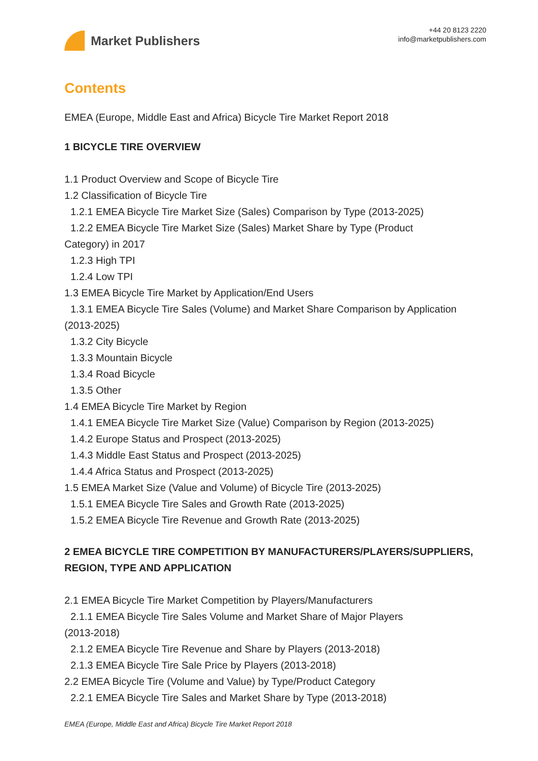Market Publishers
+44 20 8123 2220
info@marketpublishers.com
Contents
EMEA (Europe, Middle East and Africa) Bicycle Tire Market Report 2018
1 BICYCLE TIRE OVERVIEW
1.1 Product Overview and Scope of Bicycle Tire
1.2 Classification of Bicycle Tire
1.2.1 EMEA Bicycle Tire Market Size (Sales) Comparison by Type (2013-2025)
1.2.2 EMEA Bicycle Tire Market Size (Sales) Market Share by Type (Product
Category) in 2017
1.2.3 High TPI
1.2.4 Low TPI
1.3 EMEA Bicycle Tire Market by Application/End Users
1.3.1 EMEA Bicycle Tire Sales (Volume) and Market Share Comparison by Application
(2013-2025)
1.3.2 City Bicycle
1.3.3 Mountain Bicycle
1.3.4 Road Bicycle
1.3.5 Other
1.4 EMEA Bicycle Tire Market by Region
1.4.1 EMEA Bicycle Tire Market Size (Value) Comparison by Region (2013-2025)
1.4.2 Europe Status and Prospect (2013-2025)
1.4.3 Middle East Status and Prospect (2013-2025)
1.4.4 Africa Status and Prospect (2013-2025)
1.5 EMEA Market Size (Value and Volume) of Bicycle Tire (2013-2025)
1.5.1 EMEA Bicycle Tire Sales and Growth Rate (2013-2025)
1.5.2 EMEA Bicycle Tire Revenue and Growth Rate (2013-2025)
2 EMEA BICYCLE TIRE COMPETITION BY MANUFACTURERS/PLAYERS/SUPPLIERS, REGION, TYPE AND APPLICATION
2.1 EMEA Bicycle Tire Market Competition by Players/Manufacturers
2.1.1 EMEA Bicycle Tire Sales Volume and Market Share of Major Players
(2013-2018)
2.1.2 EMEA Bicycle Tire Revenue and Share by Players (2013-2018)
2.1.3 EMEA Bicycle Tire Sale Price by Players (2013-2018)
2.2 EMEA Bicycle Tire (Volume and Value) by Type/Product Category
2.2.1 EMEA Bicycle Tire Sales and Market Share by Type (2013-2018)
EMEA (Europe, Middle East and Africa) Bicycle Tire Market Report 2018